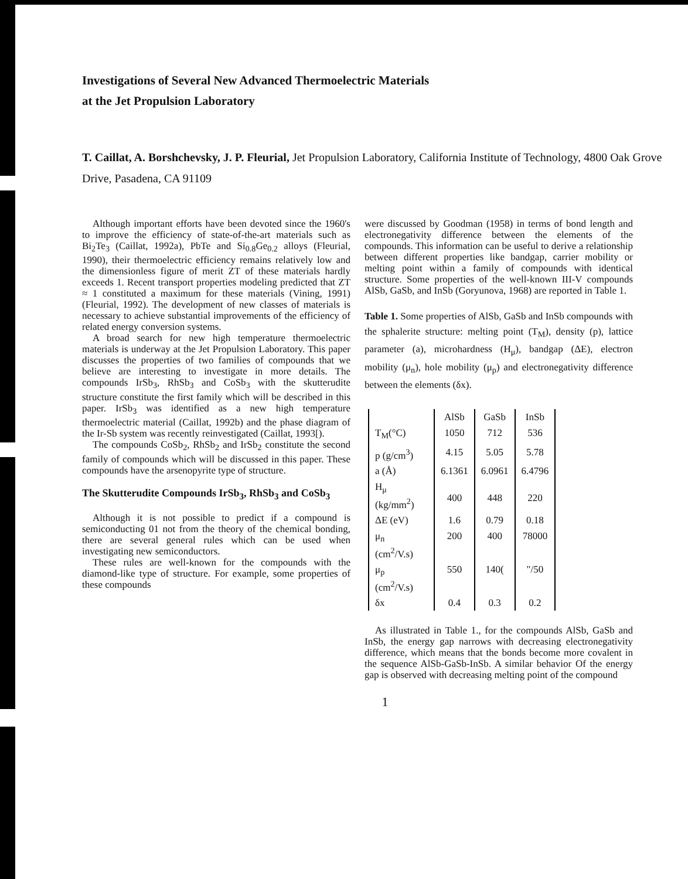Investigations of Several New Advanced Thermoelectric Materials
at the Jet Propulsion Laboratory
T. Caillat, A. Borshchevsky, J. P. Fleurial, Jet Propulsion Laboratory, California Institute of Technology, 4800 Oak Grove Drive, Pasadena, CA 91109
Although important efforts have been devoted since the 1960's to improve the efficiency of state-of-the-art materials such as Bi<sub>2</sub>Te<sub>3</sub> (Caillat, 1992a), PbTe and Si<sub>0.8</sub>Ge<sub>0.2</sub> alloys (Fleurial, 1990), their thermoelectric efficiency remains relatively low and the dimensionless figure of merit ZT of these materials hardly exceeds 1. Recent transport properties modeling predicted that ZT ≈ 1 constituted a maximum for these materials (Vining, 1991) (Fleurial, 1992). The development of new classes of materials is necessary to achieve substantial improvements of the efficiency of related energy conversion systems.
A broad search for new high temperature thermoelectric materials is underway at the Jet Propulsion Laboratory. This paper discusses the properties of two families of compounds that we believe are interesting to investigate in more details. The compounds IrSb<sub>3</sub>, RhSb<sub>3</sub> and CoSb<sub>3</sub> with the skutterudite structure constitute the first family which will be described in this paper. IrSb<sub>3</sub> was identified as a new high temperature thermoelectric material (Caillat, 1992b) and the phase diagram of the Ir-Sb system was recently reinvestigated (Caillat, 1993[).
The compounds CoSb<sub>2</sub>, RhSb<sub>2</sub> and IrSb<sub>2</sub> constitute the second family of compounds which will be discussed in this paper. These compounds have the arsenopyrite type of structure.
The Skutterudite Compounds IrSb<sub>3</sub>, RhSb<sub>3</sub> and CoSb<sub>3</sub>
Although it is not possible to predict if a compound is semiconducting 01 not from the theory of the chemical bonding, there are several general rules which can be used when investigating new semiconductors.
These rules are well-known for the compounds with the diamond-like type of structure. For example, some properties of these compounds
were discussed by Goodman (1958) in terms of bond length and electronegativity difference between the elements of the compounds. This information can be useful to derive a relationship between different properties like bandgap, carrier mobility or melting point within a family of compounds with identical structure. Some properties of the well-known III-V compounds AlSb, GaSb, and InSb (Goryunova, 1968) are reported in Table 1.
Table 1. Some properties of AlSb, GaSb and InSb compounds with the sphalerite structure: melting point (T<sub>M</sub>), density (p), lattice parameter (a), microhardness (H<sub>μ</sub>), bandgap (ΔE), electron mobility (μ<sub>n</sub>), hole mobility (μ<sub>p</sub>) and electronegativity difference between the elements (δx).
| | AlSb | GaSb | InSb |
| --- | --- | --- | --- |
| T<sub>M</sub>(°C) | 1050 | 712 | 536 |
| p (g/cm<sup>3</sup>) | 4.15 | 5.05 | 5.78 |
| a (Å) | 6.1361 | 6.0961 | 6.4796 |
| H<sub>μ</sub> (kg/mm<sup>2</sup>) | 400 | 448 | 220 |
| ΔE (eV) | 1.6 | 0.79 | 0.18 |
| μ<sub>n</sub> (cm<sup>2</sup>/V.s) | 200 | 400 | 78000 |
| μ<sub>p</sub> (cm<sup>2</sup>/V.s) | 550 | 140( | "/50 |
| δx | 0.4 | 0.3 | 0.2 |
As illustrated in Table 1., for the compounds AlSb, GaSb and InSb, the energy gap narrows with decreasing electronegativity difference, which means that the bonds become more covalent in the sequence AlSb-GaSb-InSb. A similar behavior Of the energy gap is observed with decreasing melting point of the compound
1